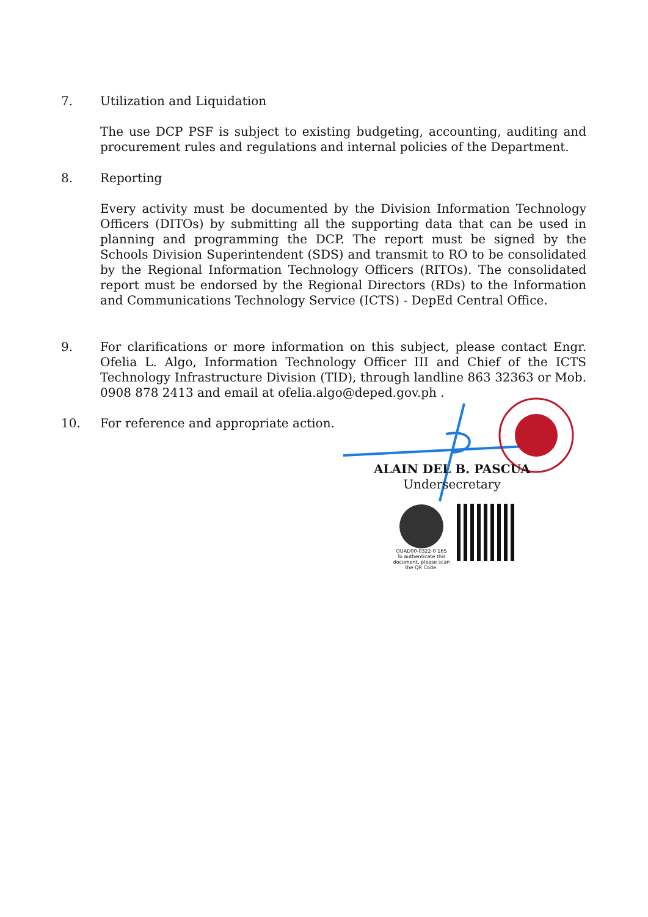7.
Utilization and Liquidation
The use DCP PSF is subject to existing budgeting, accounting, auditing and procurement rules and regulations and internal policies of the Department.
8.
Reporting
Every activity must be documented by the Division Information Technology Officers (DITOs) by submitting all the supporting data that can be used in planning and programming the DCP. The report must be signed by the Schools Division Superintendent (SDS) and transmit to RO to be consolidated by the Regional Information Technology Officers (RITOs). The consolidated report must be endorsed by the Regional Directors (RDs) to the Information and Communications Technology Service (ICTS) - DepEd Central Office.
9.
For clarifications or more information on this subject, please contact Engr. Ofelia L. Algo, Information Technology Officer III and Chief of the ICTS Technology Infrastructure Division (TID), through landline 863 32363 or Mob. 0908 878 2413 and email at ofelia.algo@deped.gov.ph .
10.
For reference and appropriate action.
ALAIN DEL B. PASCUA
Undersecretary
OUAD00-0322-0 165
To authenticate this document, please scan the QR Code.